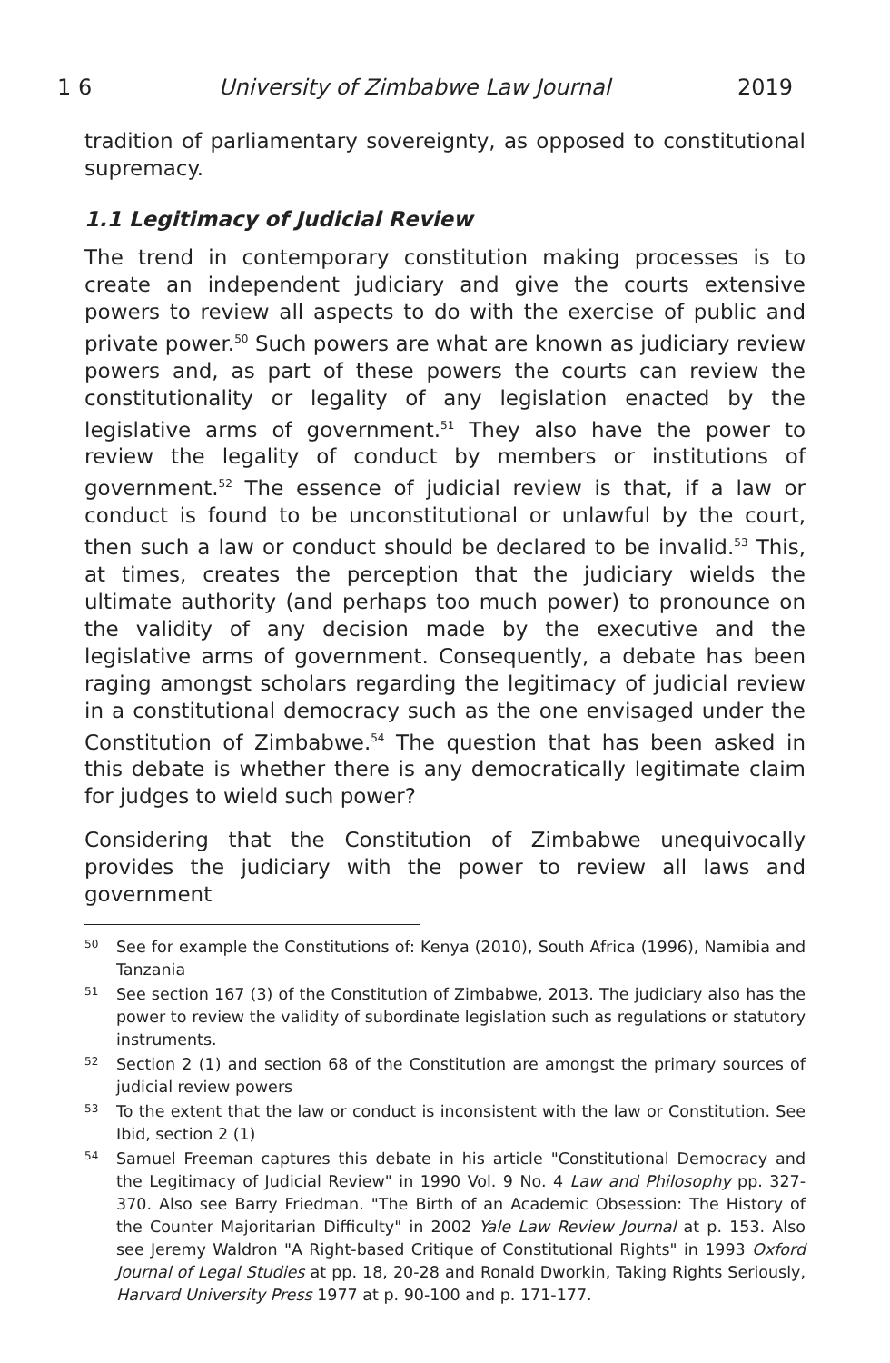1 6 University of Zimbabwe Law Journal 2019
tradition of parliamentary sovereignty, as opposed to constitutional supremacy.
1.1 Legitimacy of Judicial Review
The trend in contemporary constitution making processes is to create an independent judiciary and give the courts extensive powers to review all aspects to do with the exercise of public and private power.<sup>50</sup> Such powers are what are known as judiciary review powers and, as part of these powers the courts can review the constitutionality or legality of any legislation enacted by the legislative arms of government.<sup>51</sup> They also have the power to review the legality of conduct by members or institutions of government.<sup>52</sup> The essence of judicial review is that, if a law or conduct is found to be unconstitutional or unlawful by the court, then such a law or conduct should be declared to be invalid.<sup>53</sup> This, at times, creates the perception that the judiciary wields the ultimate authority (and perhaps too much power) to pronounce on the validity of any decision made by the executive and the legislative arms of government. Consequently, a debate has been raging amongst scholars regarding the legitimacy of judicial review in a constitutional democracy such as the one envisaged under the Constitution of Zimbabwe.<sup>54</sup> The question that has been asked in this debate is whether there is any democratically legitimate claim for judges to wield such power?
Considering that the Constitution of Zimbabwe unequivocally provides the judiciary with the power to review all laws and government
50 See for example the Constitutions of: Kenya (2010), South Africa (1996), Namibia and Tanzania
51 See section 167 (3) of the Constitution of Zimbabwe, 2013. The judiciary also has the power to review the validity of subordinate legislation such as regulations or statutory instruments.
52 Section 2 (1) and section 68 of the Constitution are amongst the primary sources of judicial review powers
53 To the extent that the law or conduct is inconsistent with the law or Constitution. See Ibid, section 2 (1)
54 Samuel Freeman captures this debate in his article "Constitutional Democracy and the Legitimacy of Judicial Review" in 1990 Vol. 9 No. 4 Law and Philosophy pp. 327-370. Also see Barry Friedman. "The Birth of an Academic Obsession: The History of the Counter Majoritarian Difficulty" in 2002 Yale Law Review Journal at p. 153. Also see Jeremy Waldron "A Right-based Critique of Constitutional Rights" in 1993 Oxford Journal of Legal Studies at pp. 18, 20-28 and Ronald Dworkin, Taking Rights Seriously, Harvard University Press 1977 at p. 90-100 and p. 171-177.